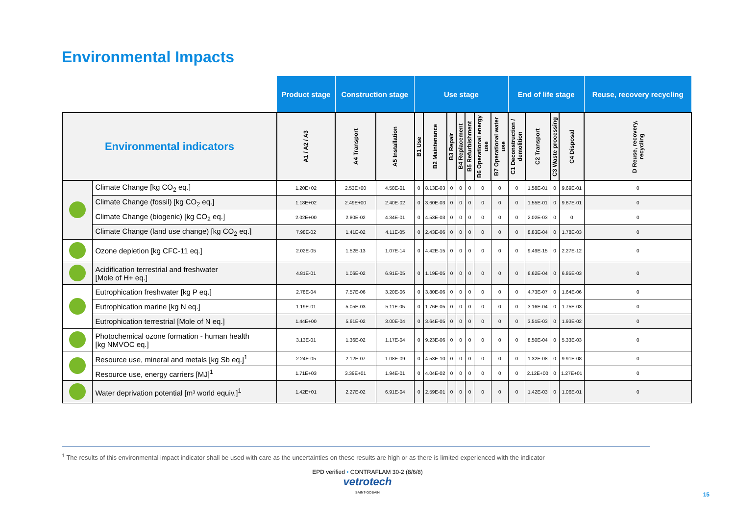Environmental Impacts
| | | Product stage | Construction stage | | Use stage | | | | | | | End of life stage | | | | Reuse, recovery recycling |
| --- | --- | --- | --- | --- | --- | --- | --- | --- | --- | --- | --- | --- | --- | --- | --- | --- |
| Environmental indicators | | A1 / A2 / A3 | A4 Transport | A5 Installation | B1 Use | B2 Maintenance | B3 Repair | B4 Replacement | B5 Refurbishment | B6 Operational energy use | B7 Operational water use | C1 Deconstruction / demolition | C2 Transport | C3 Waste processing | C4 Disposal | D Reuse, recovery, recycling |
| | Climate Change [kg CO<sub>2</sub> eq.] | 1.20E+02 | 2.53E+00 | 4.58E-01 | 0 | 8.13E-03 | 0 | 0 | 0 | 0 | 0 | 0 | 1.58E-01 | 0 | 9.69E-01 | 0 |
| | Climate Change (fossil) [kg CO<sub>2</sub> eq.] | 1.18E+02 | 2.49E+00 | 2.40E-02 | 0 | 3.60E-03 | 0 | 0 | 0 | 0 | 0 | 0 | 1.55E-01 | 0 | 9.67E-01 | 0 |
| | Climate Change (biogenic) [kg CO<sub>2</sub> eq.] | 2.02E+00 | 2.80E-02 | 4.34E-01 | 0 | 4.53E-03 | 0 | 0 | 0 | 0 | 0 | 0 | 2.02E-03 | 0 | 0 | 0 |
| | Climate Change (land use change) [kg CO<sub>2</sub> eq.] | 7.98E-02 | 1.41E-02 | 4.11E-05 | 0 | 2.43E-06 | 0 | 0 | 0 | 0 | 0 | 0 | 8.83E-04 | 0 | 1.78E-03 | 0 |
| | Ozone depletion [kg CFC-11 eq.] | 2.02E-05 | 1.52E-13 | 1.07E-14 | 0 | 4.42E-15 | 0 | 0 | 0 | 0 | 0 | 0 | 9.49E-15 | 0 | 2.27E-12 | 0 |
| | Acidification terrestrial and freshwater [Mole of H+ eq.] | 4.81E-01 | 1.06E-02 | 6.91E-05 | 0 | 1.19E-05 | 0 | 0 | 0 | 0 | 0 | 0 | 6.62E-04 | 0 | 6.85E-03 | 0 |
| | Eutrophication freshwater [kg P eq.] | 2.78E-04 | 7.57E-06 | 3.20E-06 | 0 | 3.80E-06 | 0 | 0 | 0 | 0 | 0 | 0 | 4.73E-07 | 0 | 1.64E-06 | 0 |
| | Eutrophication marine [kg N eq.] | 1.19E-01 | 5.05E-03 | 5.11E-05 | 0 | 1.76E-05 | 0 | 0 | 0 | 0 | 0 | 0 | 3.16E-04 | 0 | 1.75E-03 | 0 |
| | Eutrophication terrestrial [Mole of N eq.] | 1.44E+00 | 5.61E-02 | 3.00E-04 | 0 | 3.64E-05 | 0 | 0 | 0 | 0 | 0 | 0 | 3.51E-03 | 0 | 1.93E-02 | 0 |
| | Photochemical ozone formation - human health [kg NMVOC eq.] | 3.13E-01 | 1.36E-02 | 1.17E-04 | 0 | 9.23E-06 | 0 | 0 | 0 | 0 | 0 | 0 | 8.50E-04 | 0 | 5.33E-03 | 0 |
| | Resource use, mineral and metals [kg Sb eq.]<sup>1</sup> | 2.24E-05 | 2.12E-07 | 1.08E-09 | 0 | 4.53E-10 | 0 | 0 | 0 | 0 | 0 | 0 | 1.32E-08 | 0 | 9.91E-08 | 0 |
| | Resource use, energy carriers [MJ]<sup>1</sup> | 1.71E+03 | 3.39E+01 | 1.94E-01 | 0 | 4.04E-02 | 0 | 0 | 0 | 0 | 0 | 0 | 2.12E+00 | 0 | 1.27E+01 | 0 |
| | Water deprivation potential [m³ world equiv.]<sup>1</sup> | 1.42E+01 | 2.27E-02 | 6.91E-04 | 0 | 2.59E-01 | 0 | 0 | 0 | 0 | 0 | 0 | 1.42E-03 | 0 | 1.06E-01 | 0 |
<sup>1</sup> The results of this environmental impact indicator shall be used with care as the uncertainties on these results are high or as there is limited experienced with the indicator
EPD verified • CONTRAFLAM 30-2 (8/6/8)
vetrotech
SAINT-GOBAIN
15